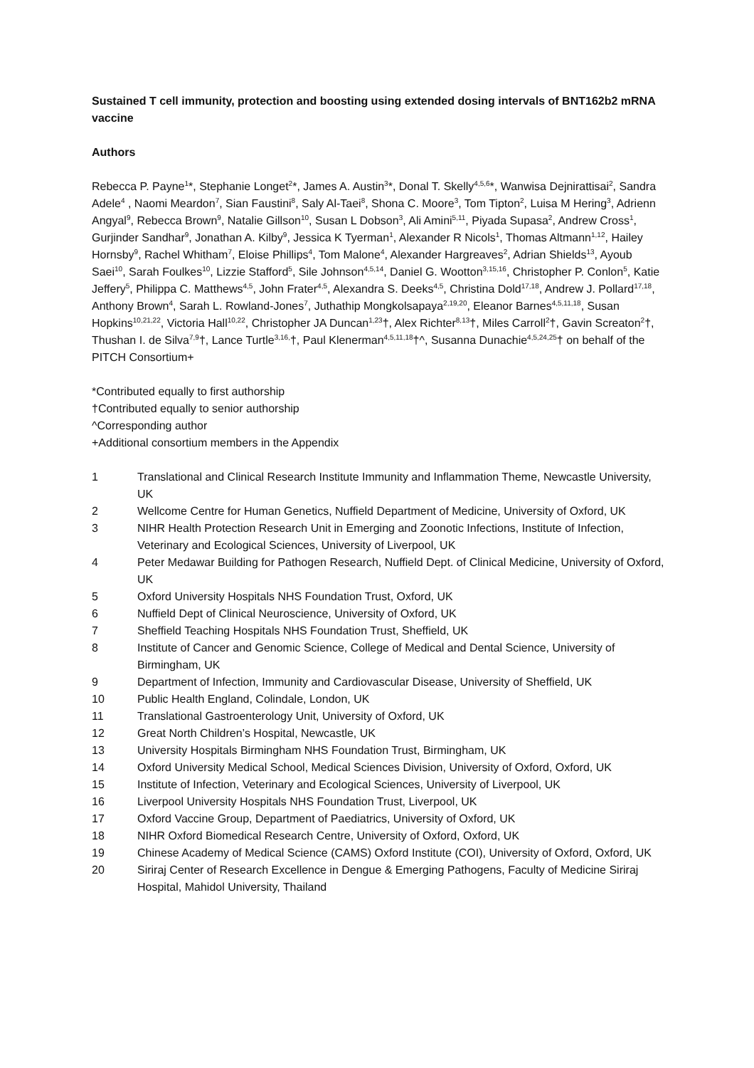Sustained T cell immunity, protection and boosting using extended dosing intervals of BNT162b2 mRNA vaccine
Authors
Rebecca P. Payne<sup>1</sup>*, Stephanie Longet<sup>2</sup>*, James A. Austin<sup>3</sup>*, Donal T. Skelly<sup>4,5,6</sup>*, Wanwisa Dejnirattisai<sup>2</sup>, Sandra Adele<sup>4</sup> , Naomi Meardon<sup>7</sup>, Sian Faustini<sup>8</sup>, Saly Al-Taei<sup>8</sup>, Shona C. Moore<sup>3</sup>, Tom Tipton<sup>2</sup>, Luisa M Hering<sup>3</sup>, Adrienn Angyal<sup>9</sup>, Rebecca Brown<sup>9</sup>, Natalie Gillson<sup>10</sup>, Susan L Dobson<sup>3</sup>, Ali Amini<sup>5,11</sup>, Piyada Supasa<sup>2</sup>, Andrew Cross<sup>1</sup>, Gurjinder Sandhar<sup>9</sup>, Jonathan A. Kilby<sup>9</sup>, Jessica K Tyerman<sup>1</sup>, Alexander R Nicols<sup>1</sup>, Thomas Altmann<sup>1,12</sup>, Hailey Hornsby<sup>9</sup>, Rachel Whitham<sup>7</sup>, Eloise Phillips<sup>4</sup>, Tom Malone<sup>4</sup>, Alexander Hargreaves<sup>2</sup>, Adrian Shields<sup>13</sup>, Ayoub Saei<sup>10</sup>, Sarah Foulkes<sup>10</sup>, Lizzie Stafford<sup>5</sup>, Sile Johnson<sup>4,5,14</sup>, Daniel G. Wootton<sup>3,15,16</sup>, Christopher P. Conlon<sup>5</sup>, Katie Jeffery<sup>5</sup>, Philippa C. Matthews<sup>4,5</sup>, John Frater<sup>4,5</sup>, Alexandra S. Deeks<sup>4,5</sup>, Christina Dold<sup>17,18</sup>, Andrew J. Pollard<sup>17,18</sup>, Anthony Brown<sup>4</sup>, Sarah L. Rowland-Jones<sup>7</sup>, Juthathip Mongkolsapaya<sup>2,19,20</sup>, Eleanor Barnes<sup>4,5,11,18</sup>, Susan Hopkins<sup>10,21,22</sup>, Victoria Hall<sup>10,22</sup>, Christopher JA Duncan<sup>1,23</sup>†, Alex Richter<sup>8,13</sup>†, Miles Carroll<sup>2</sup>†, Gavin Screaton<sup>2</sup>†, Thushan I. de Silva<sup>7,9</sup>†, Lance Turtle<sup>3,16,</sup>†, Paul Klenerman<sup>4,5,11,18</sup>†^, Susanna Dunachie<sup>4,5,24,25</sup>† on behalf of the PITCH Consortium+
*Contributed equally to first authorship
†Contributed equally to senior authorship
^Corresponding author
+Additional consortium members in the Appendix
1 Translational and Clinical Research Institute Immunity and Inflammation Theme, Newcastle University, UK
2 Wellcome Centre for Human Genetics, Nuffield Department of Medicine, University of Oxford, UK
3 NIHR Health Protection Research Unit in Emerging and Zoonotic Infections, Institute of Infection, Veterinary and Ecological Sciences, University of Liverpool, UK
4 Peter Medawar Building for Pathogen Research, Nuffield Dept. of Clinical Medicine, University of Oxford, UK
5 Oxford University Hospitals NHS Foundation Trust, Oxford, UK
6 Nuffield Dept of Clinical Neuroscience, University of Oxford, UK
7 Sheffield Teaching Hospitals NHS Foundation Trust, Sheffield, UK
8 Institute of Cancer and Genomic Science, College of Medical and Dental Science, University of Birmingham, UK
9 Department of Infection, Immunity and Cardiovascular Disease, University of Sheffield, UK
10 Public Health England, Colindale, London, UK
11 Translational Gastroenterology Unit, University of Oxford, UK
12 Great North Children’s Hospital, Newcastle, UK
13 University Hospitals Birmingham NHS Foundation Trust, Birmingham, UK
14 Oxford University Medical School, Medical Sciences Division, University of Oxford, Oxford, UK
15 Institute of Infection, Veterinary and Ecological Sciences, University of Liverpool, UK
16 Liverpool University Hospitals NHS Foundation Trust, Liverpool, UK
17 Oxford Vaccine Group, Department of Paediatrics, University of Oxford, UK
18 NIHR Oxford Biomedical Research Centre, University of Oxford, Oxford, UK
19 Chinese Academy of Medical Science (CAMS) Oxford Institute (COI), University of Oxford, Oxford, UK
20 Siriraj Center of Research Excellence in Dengue & Emerging Pathogens, Faculty of Medicine Siriraj Hospital, Mahidol University, Thailand